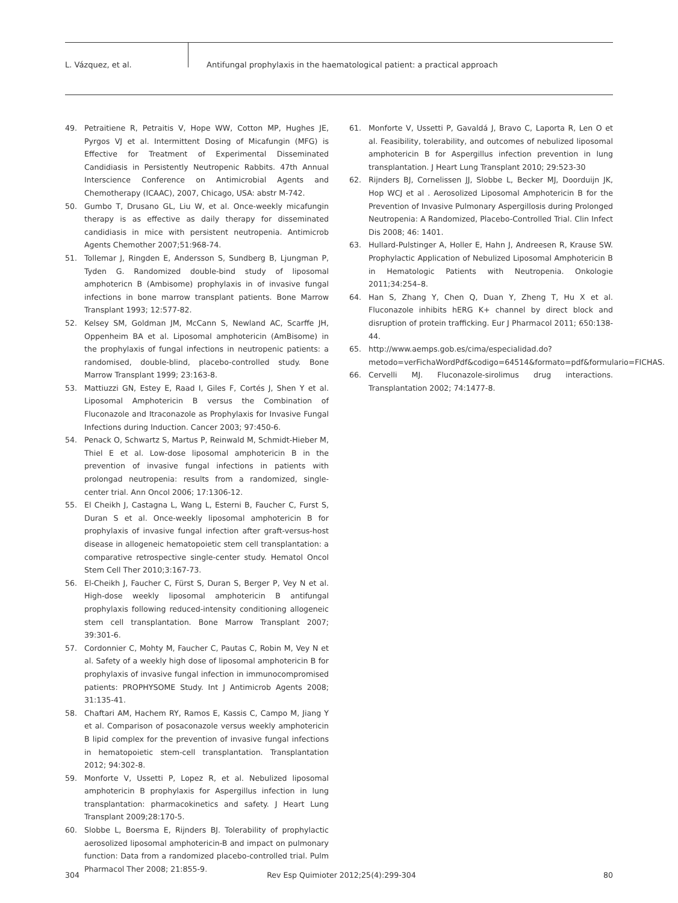L. Vázquez, et al. Antifungal prophylaxis in the haematological patient: a practical approach
49. Petraitiene R, Petraitis V, Hope WW, Cotton MP, Hughes JE, Pyrgos VJ et al. Intermittent Dosing of Micafungin (MFG) is Effective for Treatment of Experimental Disseminated Candidiasis in Persistently Neutropenic Rabbits. 47th Annual Interscience Conference on Antimicrobial Agents and Chemotherapy (ICAAC), 2007, Chicago, USA: abstr M-742.
50. Gumbo T, Drusano GL, Liu W, et al. Once-weekly micafungin therapy is as effective as daily therapy for disseminated candidiasis in mice with persistent neutropenia. Antimicrob Agents Chemother 2007;51:968-74.
51. Tollemar J, Ringden E, Andersson S, Sundberg B, Ljungman P, Tyden G. Randomized double-bind study of liposomal amphotericn B (Ambisome) prophylaxis in of invasive fungal infections in bone marrow transplant patients. Bone Marrow Transplant 1993; 12:577-82.
52. Kelsey SM, Goldman JM, McCann S, Newland AC, Scarffe JH, Oppenheim BA et al. Liposomal amphotericin (AmBisome) in the prophylaxis of fungal infections in neutropenic patients: a randomised, double-blind, placebo-controlled study. Bone Marrow Transplant 1999; 23:163-8.
53. Mattiuzzi GN, Estey E, Raad I, Giles F, Cortés J, Shen Y et al. Liposomal Amphotericin B versus the Combination of Fluconazole and Itraconazole as Prophylaxis for Invasive Fungal Infections during Induction. Cancer 2003; 97:450-6.
54. Penack O, Schwartz S, Martus P, Reinwald M, Schmidt-Hieber M, Thiel E et al. Low-dose liposomal amphotericin B in the prevention of invasive fungal infections in patients with prolongad neutropenia: results from a randomized, single-center trial. Ann Oncol 2006; 17:1306-12.
55. El Cheikh J, Castagna L, Wang L, Esterni B, Faucher C, Furst S, Duran S et al. Once-weekly liposomal amphotericin B for prophylaxis of invasive fungal infection after graft-versus-host disease in allogeneic hematopoietic stem cell transplantation: a comparative retrospective single-center study. Hematol Oncol Stem Cell Ther 2010;3:167-73.
56. El-Cheikh J, Faucher C, Fürst S, Duran S, Berger P, Vey N et al. High-dose weekly liposomal amphotericin B antifungal prophylaxis following reduced-intensity conditioning allogeneic stem cell transplantation. Bone Marrow Transplant 2007; 39:301-6.
57. Cordonnier C, Mohty M, Faucher C, Pautas C, Robin M, Vey N et al. Safety of a weekly high dose of liposomal amphotericin B for prophylaxis of invasive fungal infection in immunocompromised patients: PROPHYSOME Study. Int J Antimicrob Agents 2008; 31:135-41.
58. Chaftari AM, Hachem RY, Ramos E, Kassis C, Campo M, Jiang Y et al. Comparison of posaconazole versus weekly amphotericin B lipid complex for the prevention of invasive fungal infections in hematopoietic stem-cell transplantation. Transplantation 2012; 94:302-8.
59. Monforte V, Ussetti P, Lopez R, et al. Nebulized liposomal amphotericin B prophylaxis for Aspergillus infection in lung transplantation: pharmacokinetics and safety. J Heart Lung Transplant 2009;28:170-5.
60. Slobbe L, Boersma E, Rijnders BJ. Tolerability of prophylactic aerosolized liposomal amphotericin-B and impact on pulmonary function: Data from a randomized placebo-controlled trial. Pulm Pharmacol Ther 2008; 21:855-9.
61. Monforte V, Ussetti P, Gavaldá J, Bravo C, Laporta R, Len O et al. Feasibility, tolerability, and outcomes of nebulized liposomal amphotericin B for Aspergillus infection prevention in lung transplantation. J Heart Lung Transplant 2010; 29:523-30
62. Rijnders BJ, Cornelissen JJ, Slobbe L, Becker MJ, Doorduijn JK, Hop WCJ et al . Aerosolized Liposomal Amphotericin B for the Prevention of Invasive Pulmonary Aspergillosis during Prolonged Neutropenia: A Randomized, Placebo-Controlled Trial. Clin Infect Dis 2008; 46: 1401.
63. Hullard-Pulstinger A, Holler E, Hahn J, Andreesen R, Krause SW. Prophylactic Application of Nebulized Liposomal Amphotericin B in Hematologic Patients with Neutropenia. Onkologie 2011;34:254–8.
64. Han S, Zhang Y, Chen Q, Duan Y, Zheng T, Hu X et al. Fluconazole inhibits hERG K+ channel by direct block and disruption of protein trafficking. Eur J Pharmacol 2011; 650:138-44.
65. http://www.aemps.gob.es/cima/especialidad.do?metodo=verFichaWordPdf&codigo=64514&formato=pdf&formulario=FICHAS.
66. Cervelli MJ. Fluconazole-sirolimus drug interactions. Transplantation 2002; 74:1477-8.
304 Rev Esp Quimioter 2012;25(4):299-304 80